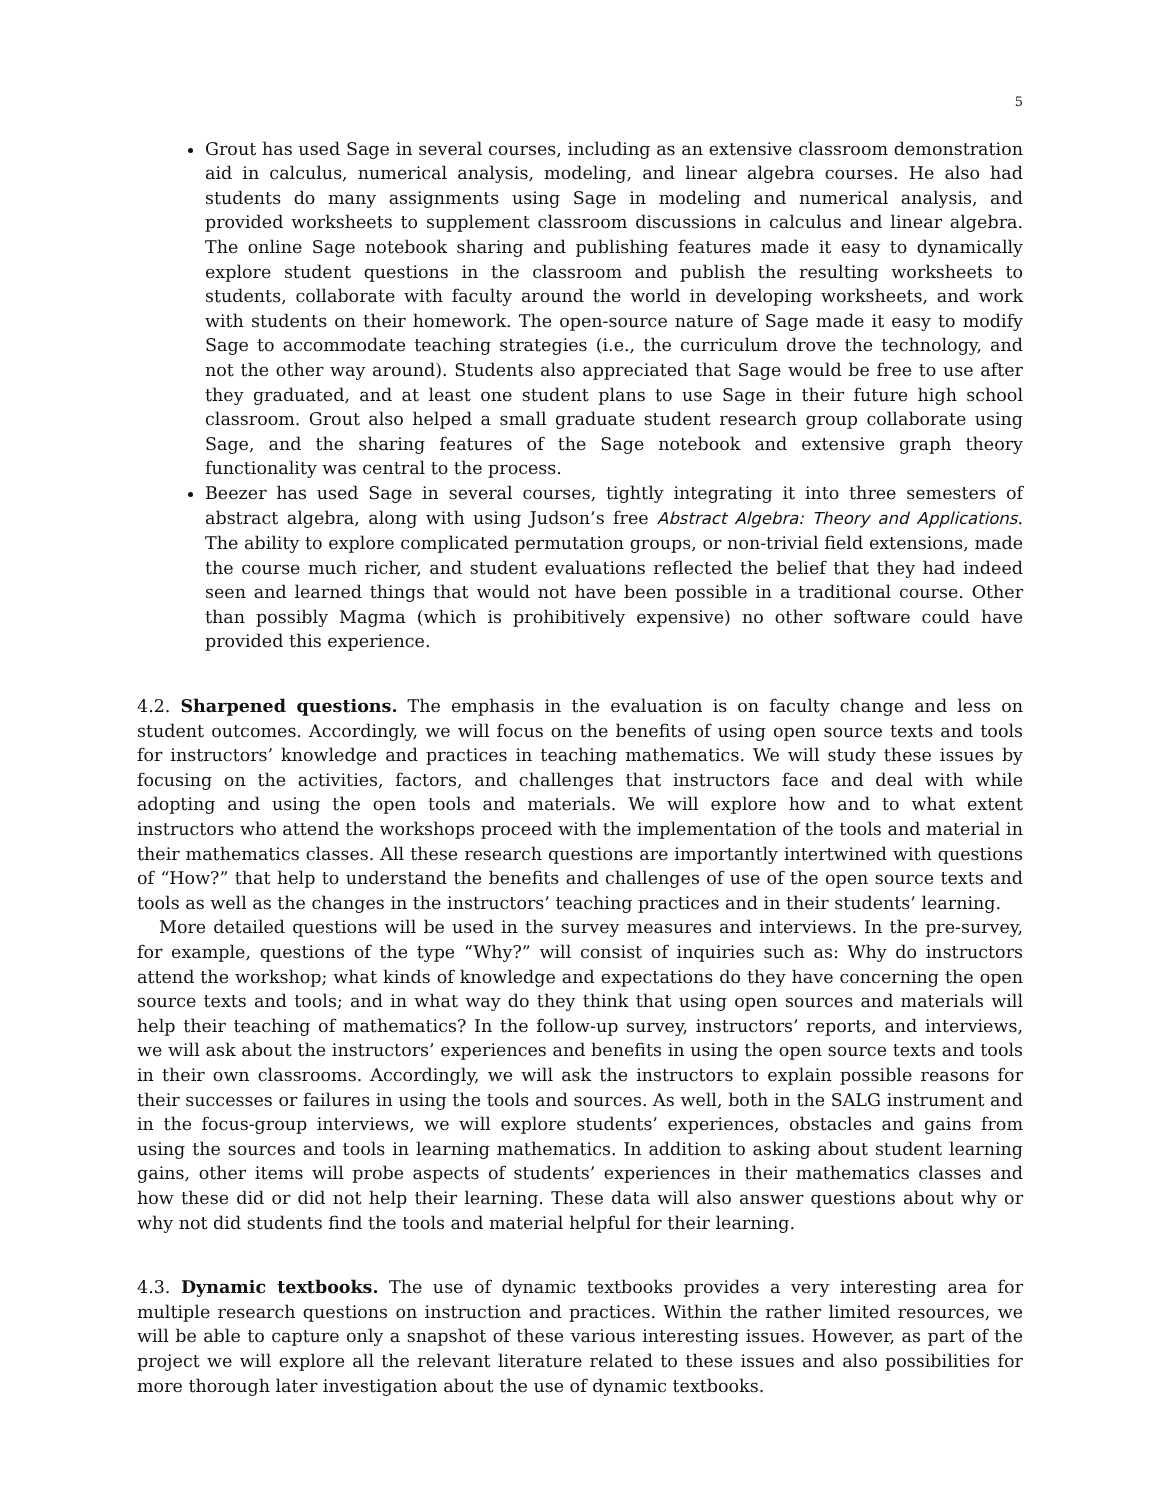5
Grout has used Sage in several courses, including as an extensive classroom demonstration aid in calculus, numerical analysis, modeling, and linear algebra courses. He also had students do many assignments using Sage in modeling and numerical analysis, and provided worksheets to supplement classroom discussions in calculus and linear algebra. The online Sage notebook sharing and publishing features made it easy to dynamically explore student questions in the classroom and publish the resulting worksheets to students, collaborate with faculty around the world in developing worksheets, and work with students on their homework. The open-source nature of Sage made it easy to modify Sage to accommodate teaching strategies (i.e., the curriculum drove the technology, and not the other way around). Students also appreciated that Sage would be free to use after they graduated, and at least one student plans to use Sage in their future high school classroom. Grout also helped a small graduate student research group collaborate using Sage, and the sharing features of the Sage notebook and extensive graph theory functionality was central to the process.
Beezer has used Sage in several courses, tightly integrating it into three semesters of abstract algebra, along with using Judson’s free Abstract Algebra: Theory and Applications. The ability to explore complicated permutation groups, or non-trivial field extensions, made the course much richer, and student evaluations reflected the belief that they had indeed seen and learned things that would not have been possible in a traditional course. Other than possibly Magma (which is prohibitively expensive) no other software could have provided this experience.
4.2. Sharpened questions. The emphasis in the evaluation is on faculty change and less on student outcomes. Accordingly, we will focus on the benefits of using open source texts and tools for instructors’ knowledge and practices in teaching mathematics. We will study these issues by focusing on the activities, factors, and challenges that instructors face and deal with while adopting and using the open tools and materials. We will explore how and to what extent instructors who attend the workshops proceed with the implementation of the tools and material in their mathematics classes. All these research questions are importantly intertwined with questions of “How?” that help to understand the benefits and challenges of use of the open source texts and tools as well as the changes in the instructors’ teaching practices and in their students’ learning.
More detailed questions will be used in the survey measures and interviews. In the pre-survey, for example, questions of the type “Why?” will consist of inquiries such as: Why do instructors attend the workshop; what kinds of knowledge and expectations do they have concerning the open source texts and tools; and in what way do they think that using open sources and materials will help their teaching of mathematics? In the follow-up survey, instructors’ reports, and interviews, we will ask about the instructors’ experiences and benefits in using the open source texts and tools in their own classrooms. Accordingly, we will ask the instructors to explain possible reasons for their successes or failures in using the tools and sources. As well, both in the SALG instrument and in the focus-group interviews, we will explore students’ experiences, obstacles and gains from using the sources and tools in learning mathematics. In addition to asking about student learning gains, other items will probe aspects of students’ experiences in their mathematics classes and how these did or did not help their learning. These data will also answer questions about why or why not did students find the tools and material helpful for their learning.
4.3. Dynamic textbooks. The use of dynamic textbooks provides a very interesting area for multiple research questions on instruction and practices. Within the rather limited resources, we will be able to capture only a snapshot of these various interesting issues. However, as part of the project we will explore all the relevant literature related to these issues and also possibilities for more thorough later investigation about the use of dynamic textbooks.